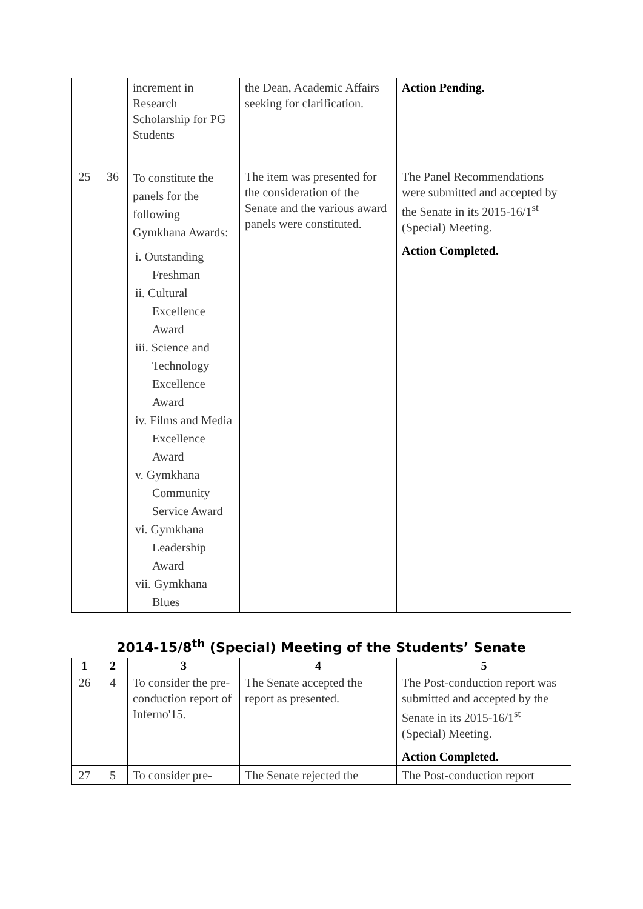| | | increment in Research Scholarship for PG Students | the Dean, Academic Affairs seeking for clarification. | Action Pending. |
| 25 | 36 | To constitute the panels for the following Gymkhana Awards: i. Outstanding Freshman ii. Cultural Excellence Award iii. Science and Technology Excellence Award iv. Films and Media Excellence Award v. Gymkhana Community Service Award vi. Gymkhana Leadership Award vii. Gymkhana Blues | The item was presented for the consideration of the Senate and the various award panels were constituted. | The Panel Recommendations were submitted and accepted by the Senate in its 2015-16/1<sup>st</sup> (Special) Meeting. Action Completed. |
2014-15/8<sup>th</sup> (Special) Meeting of the Students’ Senate
| 1 | 2 | 3 | 4 | 5 |
| --- | --- | --- | --- | --- |
| 26 | 4 | To consider the pre-conduction report of Inferno'15. | The Senate accepted the report as presented. | The Post-conduction report was submitted and accepted by the Senate in its 2015-16/1<sup>st</sup> (Special) Meeting. Action Completed. |
| 27 | 5 | To consider pre- | The Senate rejected the | The Post-conduction report |